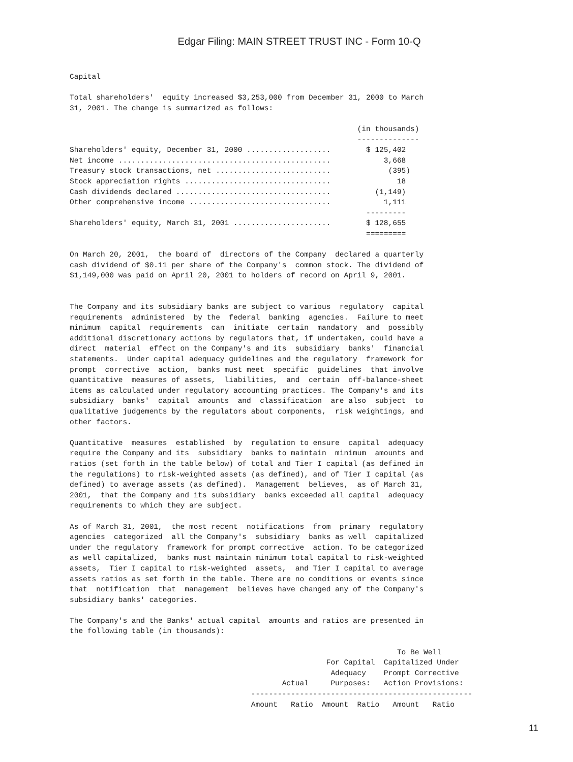Edgar Filing: MAIN STREET TRUST INC - Form 10-Q
Capital

Total shareholders'  equity increased $3,253,000 from December 31, 2000 to March
31, 2001. The change is summarized as follows:

                                                                 (in thousands)
                                                                 --------------
Shareholders' equity, December 31, 2000 ...................        $ 125,402
Net income ................................................            3,668
Treasury stock transactions, net ..........................             (395)
Stock appreciation rights .................................               18
Cash dividends declared ...................................          (1,149)
Other comprehensive income ................................            1,111
                                                                   ---------
Shareholders' equity, March 31, 2001 ......................        $ 128,655
                                                                   =========

On March 20, 2001,  the board of  directors of the Company  declared a quarterly
cash dividend of $0.11 per share of the Company's  common stock. The dividend of
$1,149,000 was paid on April 20, 2001 to holders of record on April 9, 2001.


The Company and its subsidiary banks are subject to various  regulatory  capital
requirements  administered  by the  federal  banking  agencies.  Failure to meet
minimum  capital  requirements  can  initiate  certain  mandatory  and  possibly
additional discretionary actions by regulators that, if undertaken, could have a
direct  material  effect on the Company's and its  subsidiary  banks'  financial
statements.  Under capital adequacy guidelines and the regulatory  framework for
prompt  corrective  action,  banks must meet  specific  guidelines  that involve
quantitative  measures of assets,  liabilities,  and  certain  off-balance-sheet
items as calculated under regulatory accounting practices. The Company's and its
subsidiary  banks'  capital  amounts  and  classification  are also  subject  to
qualitative judgements by the regulators about components,  risk weightings, and
other factors.

Quantitative  measures  established  by  regulation to ensure  capital  adequacy
require the Company and its  subsidiary  banks to maintain  minimum  amounts and
ratios (set forth in the table below) of total and Tier I capital (as defined in
the regulations) to risk-weighted assets (as defined), and of Tier I capital (as
defined) to average assets (as defined).  Management  believes,  as of March 31,
2001,  that the Company and its subsidiary  banks exceeded all capital  adequacy
requirements to which they are subject.

As of March 31, 2001,  the most recent  notifications  from  primary  regulatory
agencies  categorized  all the Company's  subsidiary  banks as well  capitalized
under the regulatory  framework for prompt corrective  action. To be categorized
as well capitalized,  banks must maintain minimum total capital to risk-weighted
assets,  Tier I capital to risk-weighted  assets,  and Tier I capital to average
assets ratios as set forth in the table. There are no conditions or events since
that  notification  that  management  believes have changed any of the Company's
subsidiary banks' categories.

The Company's and the Banks' actual capital  amounts and ratios are presented in
the following table (in thousands):

                                                                          To Be Well
                                                          For Capital  Capitalized Under
                                                           Adequacy    Prompt Corrective
                                                Actual     Purposes:   Action Provisions:
                                         --------------------------------------------------
                                         Amount   Ratio  Amount  Ratio   Amount   Ratio
11